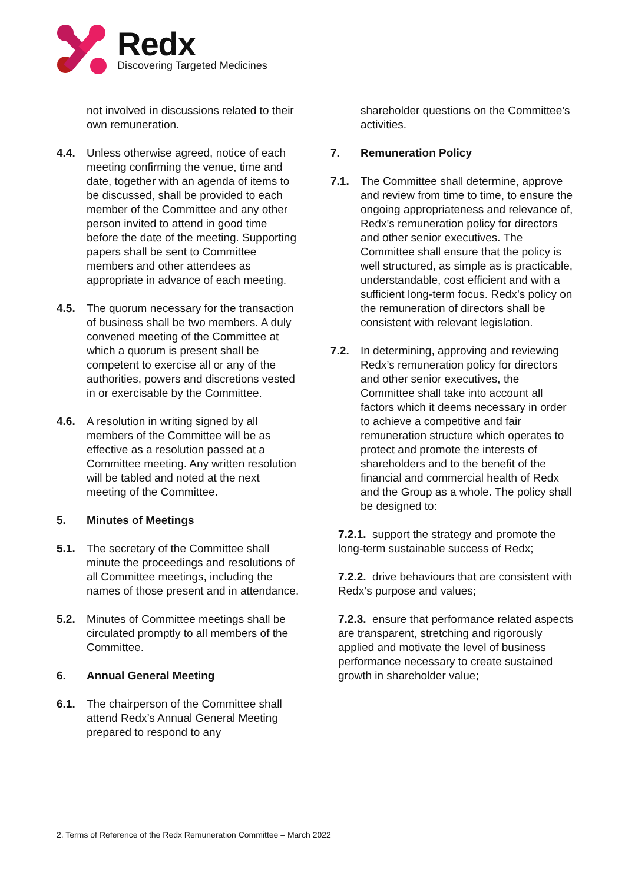Redx
Discovering Targeted Medicines
not involved in discussions related to their own remuneration.
4.4. Unless otherwise agreed, notice of each meeting confirming the venue, time and date, together with an agenda of items to be discussed, shall be provided to each member of the Committee and any other person invited to attend in good time before the date of the meeting. Supporting papers shall be sent to Committee members and other attendees as appropriate in advance of each meeting.
4.5. The quorum necessary for the transaction of business shall be two members. A duly convened meeting of the Committee at which a quorum is present shall be competent to exercise all or any of the authorities, powers and discretions vested in or exercisable by the Committee.
4.6. A resolution in writing signed by all members of the Committee will be as effective as a resolution passed at a Committee meeting. Any written resolution will be tabled and noted at the next meeting of the Committee.
5. Minutes of Meetings
5.1. The secretary of the Committee shall minute the proceedings and resolutions of all Committee meetings, including the names of those present and in attendance.
5.2. Minutes of Committee meetings shall be circulated promptly to all members of the Committee.
6. Annual General Meeting
6.1. The chairperson of the Committee shall attend Redx’s Annual General Meeting prepared to respond to any
shareholder questions on the Committee’s activities.
7. Remuneration Policy
7.1. The Committee shall determine, approve and review from time to time, to ensure the ongoing appropriateness and relevance of, Redx’s remuneration policy for directors and other senior executives. The Committee shall ensure that the policy is well structured, as simple as is practicable, understandable, cost efficient and with a sufficient long-term focus. Redx’s policy on the remuneration of directors shall be consistent with relevant legislation.
7.2. In determining, approving and reviewing Redx’s remuneration policy for directors and other senior executives, the Committee shall take into account all factors which it deems necessary in order to achieve a competitive and fair remuneration structure which operates to protect and promote the interests of shareholders and to the benefit of the financial and commercial health of Redx and the Group as a whole. The policy shall be designed to:
7.2.1. support the strategy and promote the long-term sustainable success of Redx;
7.2.2. drive behaviours that are consistent with Redx’s purpose and values;
7.2.3. ensure that performance related aspects are transparent, stretching and rigorously applied and motivate the level of business performance necessary to create sustained growth in shareholder value;
2. Terms of Reference of the Redx Remuneration Committee – March 2022